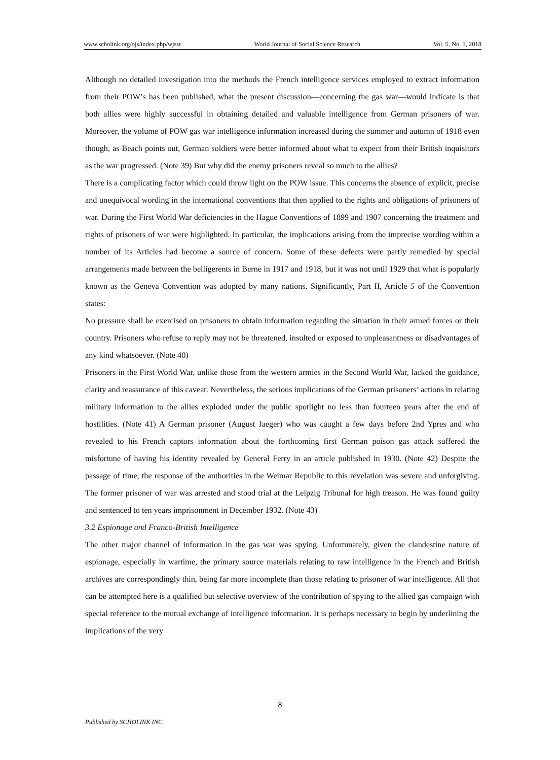www.scholink.org/ojs/index.php/wjssr World Journal of Social Science Research Vol. 5, No. 1, 2018
Although no detailed investigation into the methods the French intelligence services employed to extract information from their POW’s has been published, what the present discussion—concerning the gas war—would indicate is that both allies were highly successful in obtaining detailed and valuable intelligence from German prisoners of war. Moreover, the volume of POW gas war intelligence information increased during the summer and autumn of 1918 even though, as Beach points out, German soldiers were better informed about what to expect from their British inquisitors as the war progressed. (Note 39) But why did the enemy prisoners reveal so much to the allies?
There is a complicating factor which could throw light on the POW issue. This concerns the absence of explicit, precise and unequivocal wording in the international conventions that then applied to the rights and obligations of prisoners of war. During the First World War deficiencies in the Hague Conventions of 1899 and 1907 concerning the treatment and rights of prisoners of war were highlighted. In particular, the implications arising from the imprecise wording within a number of its Articles had become a source of concern. Some of these defects were partly remedied by special arrangements made between the belligerents in Berne in 1917 and 1918, but it was not until 1929 that what is popularly known as the Geneva Convention was adopted by many nations. Significantly, Part II, Article 5 of the Convention states:
No pressure shall be exercised on prisoners to obtain information regarding the situation in their armed forces or their country. Prisoners who refuse to reply may not be threatened, insulted or exposed to unpleasantness or disadvantages of any kind whatsoever. (Note 40)
Prisoners in the First World War, unlike those from the western armies in the Second World War, lacked the guidance, clarity and reassurance of this caveat. Nevertheless, the serious implications of the German prisoners’ actions in relating military information to the allies exploded under the public spotlight no less than fourteen years after the end of hostilities. (Note 41) A German prisoner (August Jaeger) who was caught a few days before 2nd Ypres and who revealed to his French captors information about the forthcoming first German poison gas attack suffered the misfortune of having his identity revealed by General Ferry in an article published in 1930. (Note 42) Despite the passage of time, the response of the authorities in the Weimar Republic to this revelation was severe and unforgiving. The former prisoner of war was arrested and stood trial at the Leipzig Tribunal for high treason. He was found guilty and sentenced to ten years imprisonment in December 1932. (Note 43)
3.2 Espionage and Franco-British Intelligence
The other major channel of information in the gas war was spying. Unfortunately, given the clandestine nature of espionage, especially in wartime, the primary source materials relating to raw intelligence in the French and British archives are correspondingly thin, being far more incomplete than those relating to prisoner of war intelligence. All that can be attempted here is a qualified but selective overview of the contribution of spying to the allied gas campaign with special reference to the mutual exchange of intelligence information. It is perhaps necessary to begin by underlining the implications of the very
8
Published by SCHOLINK INC.